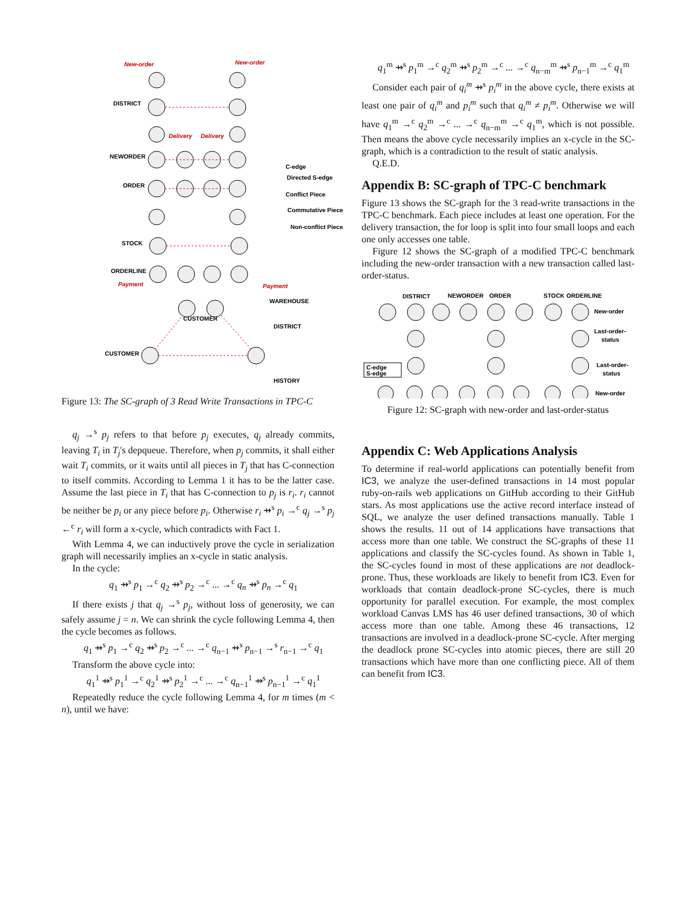New-order
New-order
DISTRICT
NEWORDER
ORDER
STOCK
ORDERLINE
Payment
Payment
WAREHOUSE
DISTRICT
CUSTOMER
CUSTOMER
HISTORY
Delivery
Delivery
C-edge
Directed S-edge
Conflict Piece
Commutative Piece
Non-conflict Piece
Figure 13: The SC-graph of 3 Read Write Transactions in TPC-C
q<sub>j</sub> →<sup>s</sup> p<sub>j</sub> refers to that before p<sub>j</sub> executes, q<sub>j</sub> already commits, leaving T<sub>i</sub> in T<sub>j</sub>'s depqueue. Therefore, when p<sub>j</sub> commits, it shall either wait T<sub>i</sub> commits, or it waits until all pieces in T<sub>j</sub> that has C-connection to itself commits. According to Lemma 1 it has to be the latter case. Assume the last piece in T<sub>i</sub> that has C-connection to p<sub>j</sub> is r<sub>i</sub>. r<sub>i</sub> cannot be neither be p<sub>i</sub> or any piece before p<sub>i</sub>. Otherwise r<sub>i</sub> ⇸<sup>s</sup> p<sub>i</sub> →<sup>c</sup> q<sub>j</sub> →<sup>s</sup> p<sub>j</sub> ←<sup>c</sup> r<sub>i</sub> will form a x-cycle, which contradicts with Fact 1.
With Lemma 4, we can inductively prove the cycle in serialization graph will necessarily implies an x-cycle in static analysis.
In the cycle:
q<sub>1</sub> ⇸<sup>s</sup> p<sub>1</sub> →<sup>c</sup> q<sub>2</sub> ⇸<sup>s</sup> p<sub>2</sub> →<sup>c</sup> ... →<sup>c</sup> q<sub>n</sub> ⇸<sup>s</sup> p<sub>n</sub> →<sup>c</sup> q<sub>1</sub>
If there exists j that q<sub>j</sub> →<sup>s</sup> p<sub>j</sub>, without loss of generosity, we can safely assume j = n. We can shrink the cycle following Lemma 4, then the cycle becomes as follows.
q<sub>1</sub> ⇸<sup>s</sup> p<sub>1</sub> →<sup>c</sup> q<sub>2</sub> ⇸<sup>s</sup> p<sub>2</sub> →<sup>c</sup> ... →<sup>c</sup> q<sub>n−1</sub> ⇸<sup>s</sup> p<sub>n−1</sub> →<sup>s</sup> r<sub>n−1</sub> →<sup>c</sup> q<sub>1</sub>
Transform the above cycle into:
q<sub>1</sub><sup>1</sup> ⇸<sup>s</sup> p<sub>1</sub><sup>1</sup> →<sup>c</sup> q<sub>2</sub><sup>1</sup> ⇸<sup>s</sup> p<sub>2</sub><sup>1</sup> →<sup>c</sup> ... →<sup>c</sup> q<sub>n−1</sub><sup>1</sup> ⇸<sup>s</sup> p<sub>n−1</sub><sup>1</sup> →<sup>c</sup> q<sub>1</sub><sup>1</sup>
Repeatedly reduce the cycle following Lemma 4, for m times (m < n), until we have:
q<sub>1</sub><sup>m</sup> ⇸<sup>s</sup> p<sub>1</sub><sup>m</sup> →<sup>c</sup> q<sub>2</sub><sup>m</sup> ⇸<sup>s</sup> p<sub>2</sub><sup>m</sup> →<sup>c</sup> ... →<sup>c</sup> q<sub>n−m</sub><sup>m</sup> ⇸<sup>s</sup> p<sub>n−1</sub><sup>m</sup> →<sup>c</sup> q<sub>1</sub><sup>m</sup>
Consider each pair of q<sub>i</sub><sup>m</sup> ⇸<sup>s</sup> p<sub>i</sub><sup>m</sup> in the above cycle, there exists at least one pair of q<sub>i</sub><sup>m</sup> and p<sub>i</sub><sup>m</sup> such that q<sub>i</sub><sup>m</sup> ≠ p<sub>i</sub><sup>m</sup>. Otherwise we will have q<sub>1</sub><sup>m</sup> →<sup>c</sup> q<sub>2</sub><sup>m</sup> →<sup>c</sup> ... →<sup>c</sup> q<sub>n−m</sub><sup>m</sup> →<sup>c</sup> q<sub>1</sub><sup>m</sup>, which is not possible. Then means the above cycle necessarily implies an x-cycle in the SC-graph, which is a contradiction to the result of static analysis.
Q.E.D.
Appendix B: SC-graph of TPC-C benchmark
Figure 13 shows the SC-graph for the 3 read-write transactions in the TPC-C benchmark. Each piece includes at least one operation. For the delivery transaction, the for loop is split into four small loops and each one only accesses one table.
Figure 12 shows the SC-graph of a modified TPC-C benchmark including the new-order transaction with a new transaction called last-order-status.
DISTRICT
NEWORDER
ORDER
STOCK
ORDERLINE
New-order
Last-order-
status
Last-order-
status
New-order
C-edge
S-edge
Figure 12: SC-graph with new-order and last-order-status
Appendix C: Web Applications Analysis
To determine if real-world applications can potentially benefit from IC3, we analyze the user-defined transactions in 14 most popular ruby-on-rails web applications on GitHub according to their GitHub stars. As most applications use the active record interface instead of SQL, we analyze the user defined transactions manually. Table 1 shows the results. 11 out of 14 applications have transactions that access more than one table. We construct the SC-graphs of these 11 applications and classify the SC-cycles found. As shown in Table 1, the SC-cycles found in most of these applications are not deadlock-prone. Thus, these workloads are likely to benefit from IC3. Even for workloads that contain deadlock-prone SC-cycles, there is much opportunity for parallel execution. For example, the most complex workload Canvas LMS has 46 user defined transactions, 30 of which access more than one table. Among these 46 transactions, 12 transactions are involved in a deadlock-prone SC-cycle. After merging the deadlock prone SC-cycles into atomic pieces, there are still 20 transactions which have more than one conflicting piece. All of them can benefit from IC3.